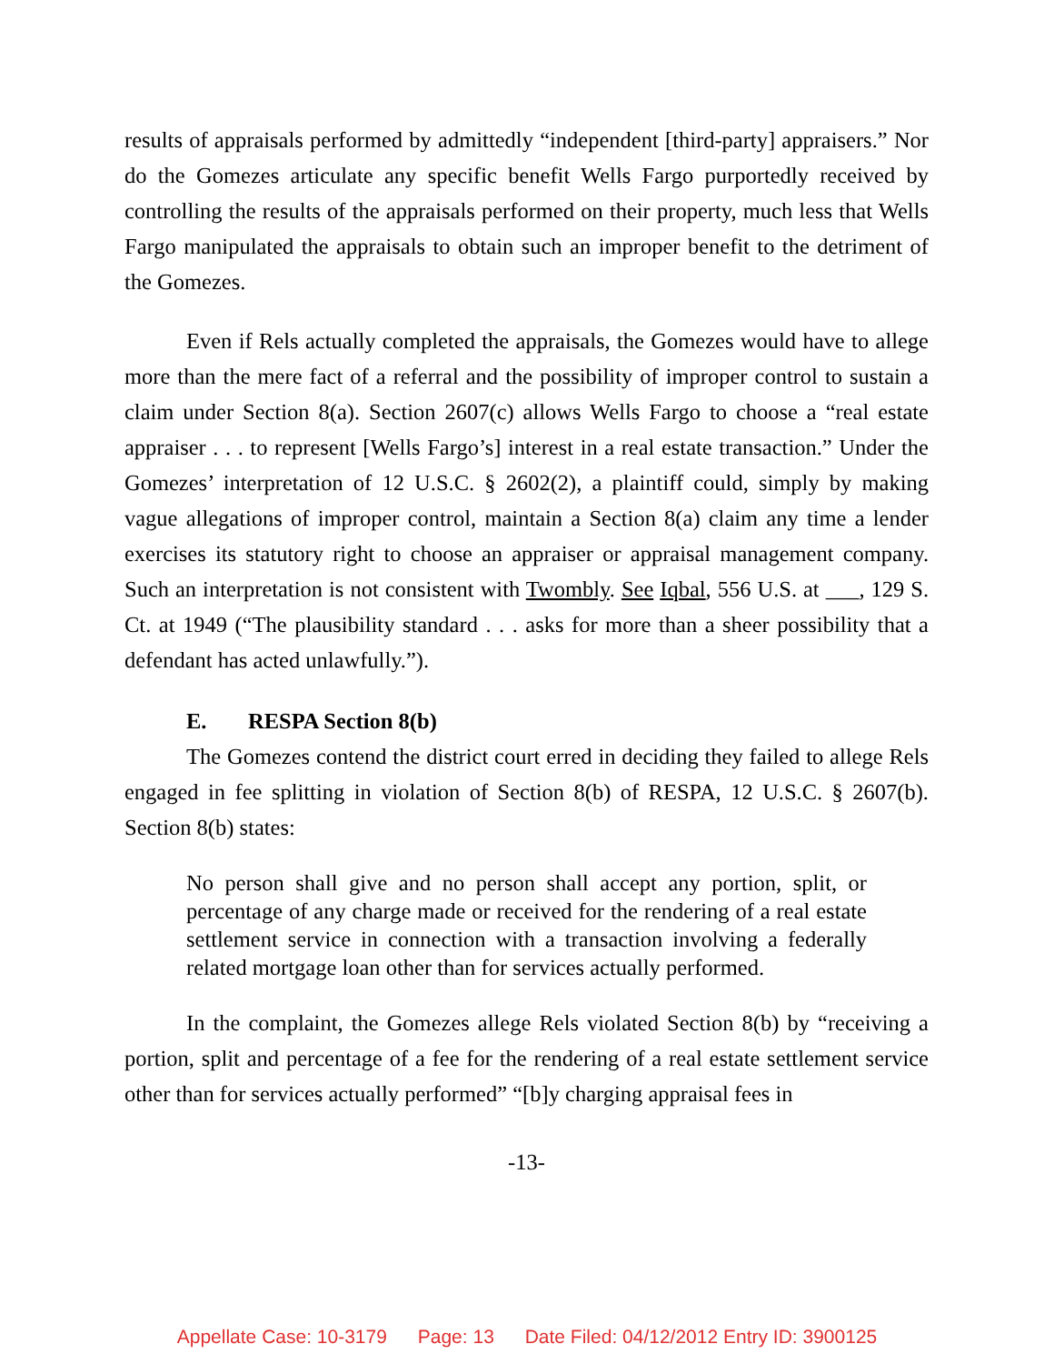results of appraisals performed by admittedly “independent [third-party] appraisers.” Nor do the Gomezes articulate any specific benefit Wells Fargo purportedly received by controlling the results of the appraisals performed on their property, much less that Wells Fargo manipulated the appraisals to obtain such an improper benefit to the detriment of the Gomezes.
Even if Rels actually completed the appraisals, the Gomezes would have to allege more than the mere fact of a referral and the possibility of improper control to sustain a claim under Section 8(a). Section 2607(c) allows Wells Fargo to choose a “real estate appraiser . . . to represent [Wells Fargo’s] interest in a real estate transaction.” Under the Gomezes’ interpretation of 12 U.S.C. § 2602(2), a plaintiff could, simply by making vague allegations of improper control, maintain a Section 8(a) claim any time a lender exercises its statutory right to choose an appraiser or appraisal management company. Such an interpretation is not consistent with Twombly. See Iqbal, 556 U.S. at ___, 129 S. Ct. at 1949 (“The plausibility standard . . . asks for more than a sheer possibility that a defendant has acted unlawfully.”).
E. RESPA Section 8(b)
The Gomezes contend the district court erred in deciding they failed to allege Rels engaged in fee splitting in violation of Section 8(b) of RESPA, 12 U.S.C. § 2607(b). Section 8(b) states:
No person shall give and no person shall accept any portion, split, or percentage of any charge made or received for the rendering of a real estate settlement service in connection with a transaction involving a federally related mortgage loan other than for services actually performed.
In the complaint, the Gomezes allege Rels violated Section 8(b) by “receiving a portion, split and percentage of a fee for the rendering of a real estate settlement service other than for services actually performed” “[b]y charging appraisal fees in
-13-
Appellate Case: 10-3179 Page: 13 Date Filed: 04/12/2012 Entry ID: 3900125